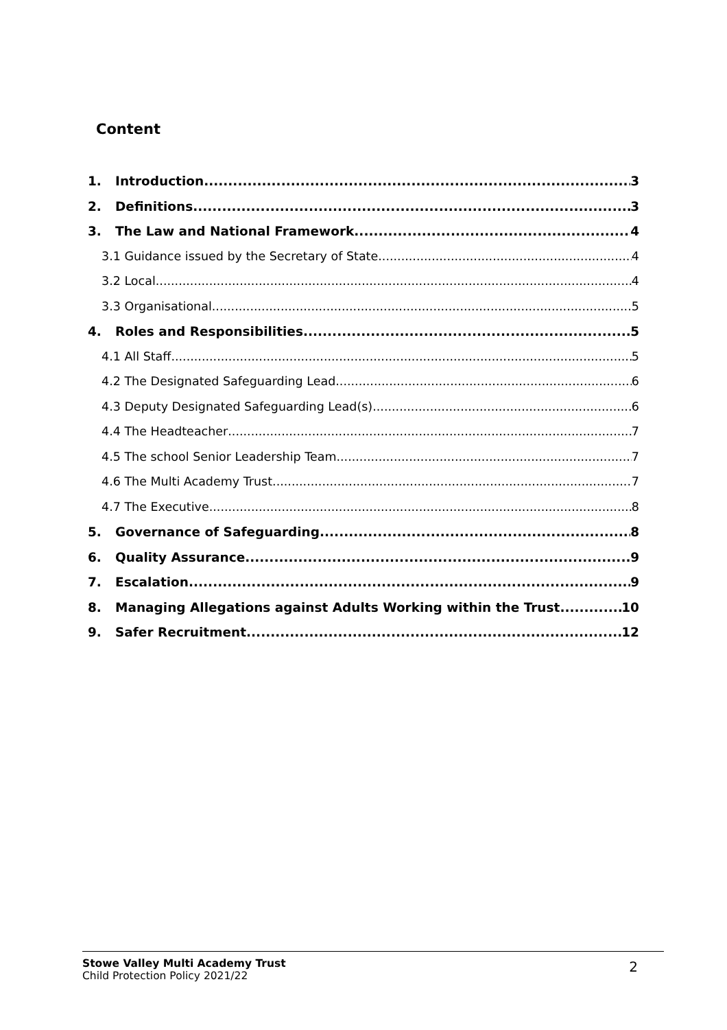Content
1. Introduction 3
2. Definitions 3
3. The Law and National Framework 4
3.1 Guidance issued by the Secretary of State 4
3.2 Local 4
3.3 Organisational 5
4. Roles and Responsibilities 5
4.1 All Staff 5
4.2 The Designated Safeguarding Lead 6
4.3 Deputy Designated Safeguarding Lead(s) 6
4.4 The Headteacher 7
4.5 The school Senior Leadership Team 7
4.6 The Multi Academy Trust 7
4.7 The Executive 8
5. Governance of Safeguarding 8
6. Quality Assurance 9
7. Escalation 9
8. Managing Allegations against Adults Working within the Trust 10
9. Safer Recruitment 12
Stowe Valley Multi Academy Trust
Child Protection Policy 2021/22
2